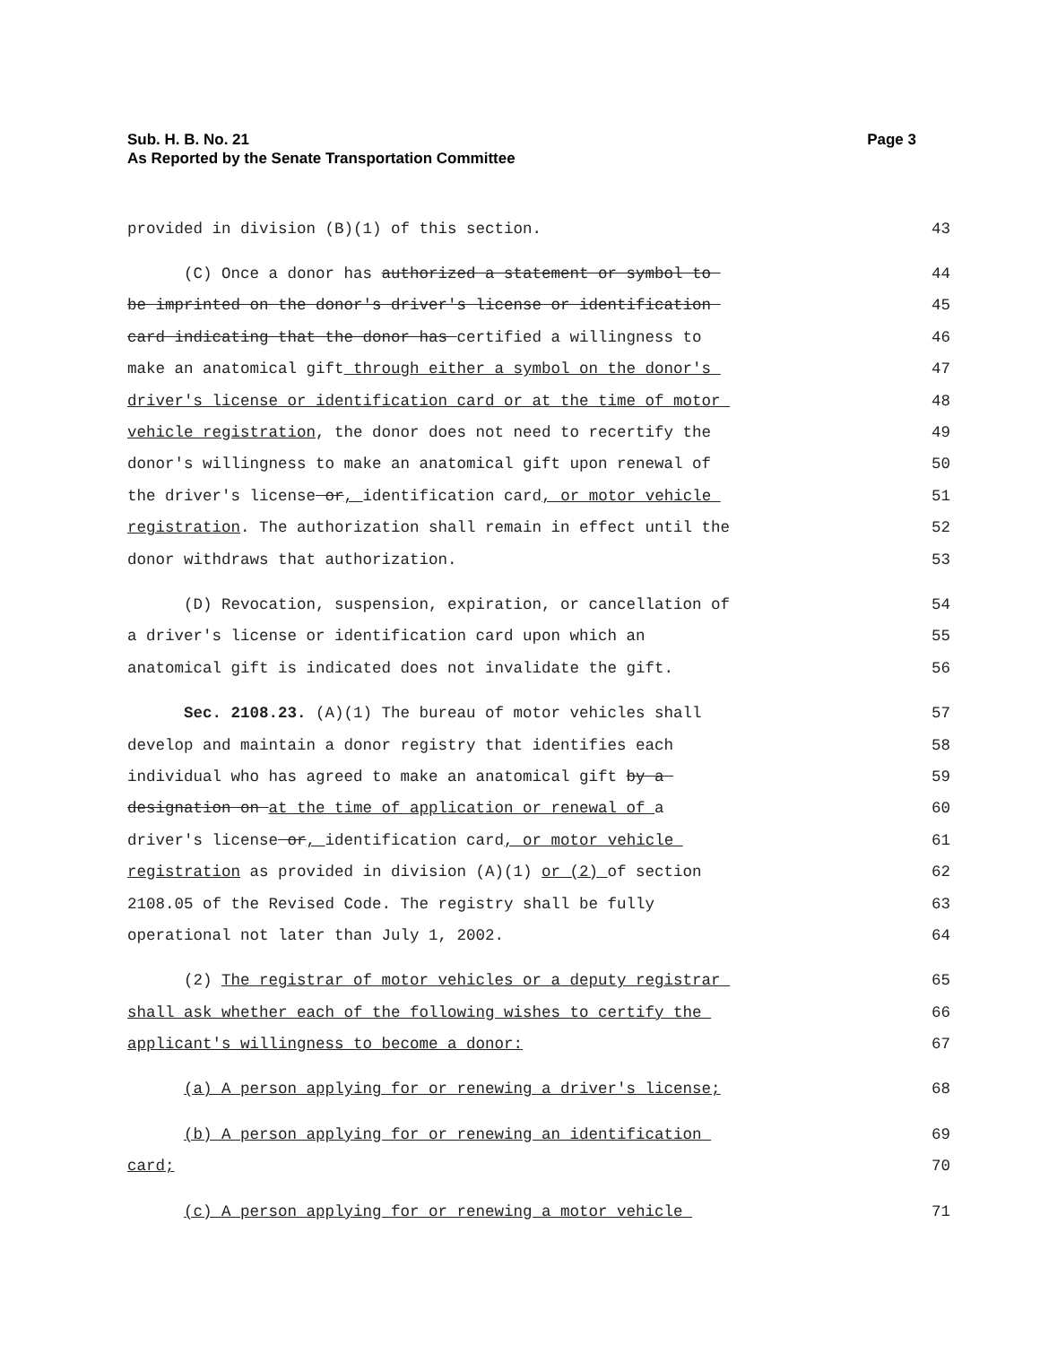Sub. H. B. No. 21
As Reported by the Senate Transportation Committee
Page 3
provided in division (B)(1) of this section.
43
(C) Once a donor has authorized a statement or symbol to
44
be imprinted on the donor's driver's license or identification
45
card indicating that the donor has certified a willingness to
46
make an anatomical gift through either a symbol on the donor's
47
driver's license or identification card or at the time of motor
48
vehicle registration, the donor does not need to recertify the
49
donor's willingness to make an anatomical gift upon renewal of
50
the driver's license or, identification card, or motor vehicle
51
registration. The authorization shall remain in effect until the
52
donor withdraws that authorization.
53
(D) Revocation, suspension, expiration, or cancellation of
54
a driver's license or identification card upon which an
55
anatomical gift is indicated does not invalidate the gift.
56
Sec. 2108.23. (A)(1) The bureau of motor vehicles shall
57
develop and maintain a donor registry that identifies each
58
individual who has agreed to make an anatomical gift by a
59
designation on at the time of application or renewal of a
60
driver's license or, identification card, or motor vehicle
61
registration as provided in division (A)(1) or (2) of section
62
2108.05 of the Revised Code. The registry shall be fully
63
operational not later than July 1, 2002.
64
(2) The registrar of motor vehicles or a deputy registrar
65
shall ask whether each of the following wishes to certify the
66
applicant's willingness to become a donor:
67
(a) A person applying for or renewing a driver's license;
68
(b) A person applying for or renewing an identification
69
card;
70
(c) A person applying for or renewing a motor vehicle
71